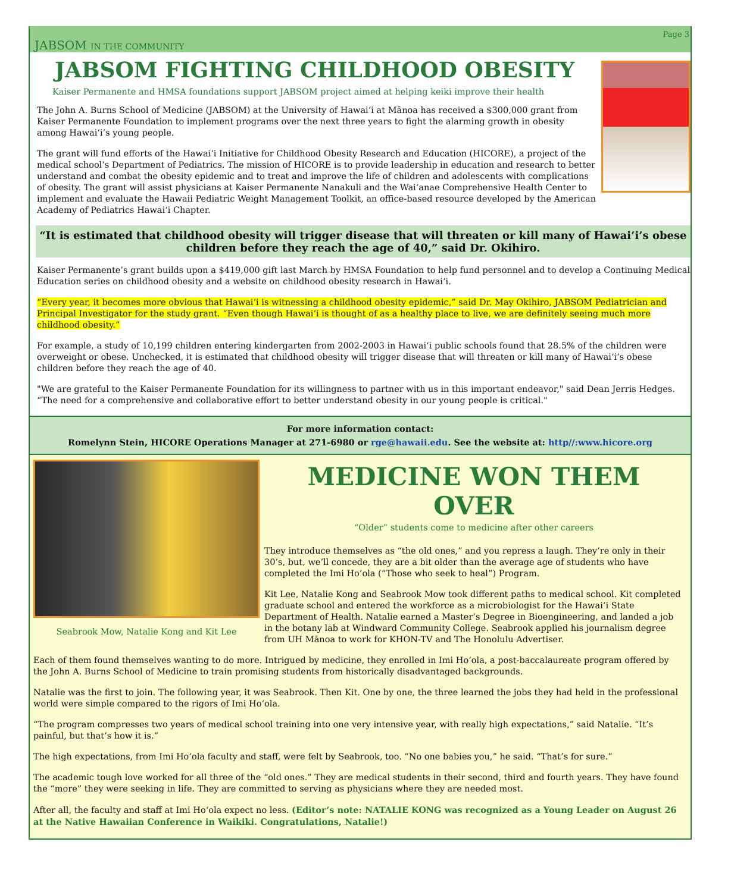JABSOM IN THE COMMUNITY Page 3
JABSOM FIGHTING CHILDHOOD OBESITY
Kaiser Permanente and HMSA foundations support JABSOM project aimed at helping keiki improve their health
The John A. Burns School of Medicine (JABSOM) at the University of Hawai‘i at Mānoa has received a $300,000 grant from Kaiser Permanente Foundation to implement programs over the next three years to fight the alarming growth in obesity among Hawai‘i’s young people.
The grant will fund efforts of the Hawai‘i Initiative for Childhood Obesity Research and Education (HICORE), a project of the medical school’s Department of Pediatrics. The mission of HICORE is to provide leadership in education and research to better understand and combat the obesity epidemic and to treat and improve the life of children and adolescents with complications of obesity. The grant will assist physicians at Kaiser Permanente Nanakuli and the Wai‘anae Comprehensive Health Center to implement and evaluate the Hawaii Pediatric Weight Management Toolkit, an office-based resource developed by the American Academy of Pediatrics Hawai‘i Chapter.
“It is estimated that childhood obesity will trigger disease that will threaten or kill many of Hawai‘i’s obese children before they reach the age of 40,” said Dr. Okihiro.
Kaiser Permanente’s grant builds upon a $419,000 gift last March by HMSA Foundation to help fund personnel and to develop a Continuing Medical Education series on childhood obesity and a website on childhood obesity research in Hawai‘i.
“Every year, it becomes more obvious that Hawai‘i is witnessing a childhood obesity epidemic,” said Dr. May Okihiro, JABSOM Pediatrician and Principal Investigator for the study grant. “Even though Hawai‘i is thought of as a healthy place to live, we are definitely seeing much more childhood obesity.”
For example, a study of 10,199 children entering kindergarten from 2002-2003 in Hawai‘i public schools found that 28.5% of the children were overweight or obese. Unchecked, it is estimated that childhood obesity will trigger disease that will threaten or kill many of Hawai‘i’s obese children before they reach the age of 40.
"We are grateful to the Kaiser Permanente Foundation for its willingness to partner with us in this important endeavor," said Dean Jerris Hedges. “The need for a comprehensive and collaborative effort to better understand obesity in our young people is critical."
For more information contact:
Romelynn Stein, HICORE Operations Manager at 271-6980 or rge@hawaii.edu. See the website at: http//:www.hicore.org
Seabrook Mow, Natalie Kong and Kit Lee
MEDICINE WON THEM OVER
“Older” students come to medicine after other careers
They introduce themselves as “the old ones,” and you repress a laugh. They’re only in their 30’s, but, we’ll concede, they are a bit older than the average age of students who have completed the Imi Ho‘ola (“Those who seek to heal”) Program.
Kit Lee, Natalie Kong and Seabrook Mow took different paths to medical school. Kit completed graduate school and entered the workforce as a microbiologist for the Hawai‘i State Department of Health. Natalie earned a Master’s Degree in Bioengineering, and landed a job in the botany lab at Windward Community College. Seabrook applied his journalism degree from UH Mānoa to work for KHON-TV and The Honolulu Advertiser.
Each of them found themselves wanting to do more. Intrigued by medicine, they enrolled in Imi Ho‘ola, a post-baccalaureate program offered by the John A. Burns School of Medicine to train promising students from historically disadvantaged backgrounds.
Natalie was the first to join. The following year, it was Seabrook. Then Kit. One by one, the three learned the jobs they had held in the professional world were simple compared to the rigors of Imi Ho‘ola.
“The program compresses two years of medical school training into one very intensive year, with really high expectations,” said Natalie. “It’s painful, but that’s how it is.”
The high expectations, from Imi Ho‘ola faculty and staff, were felt by Seabrook, too. “No one babies you,” he said. “That’s for sure.”
The academic tough love worked for all three of the “old ones.” They are medical students in their second, third and fourth years. They have found the “more” they were seeking in life. They are committed to serving as physicians where they are needed most.
After all, the faculty and staff at Imi Ho‘ola expect no less. (Editor’s note: NATALIE KONG was recognized as a Young Leader on August 26 at the Native Hawaiian Conference in Waikiki. Congratulations, Natalie!)